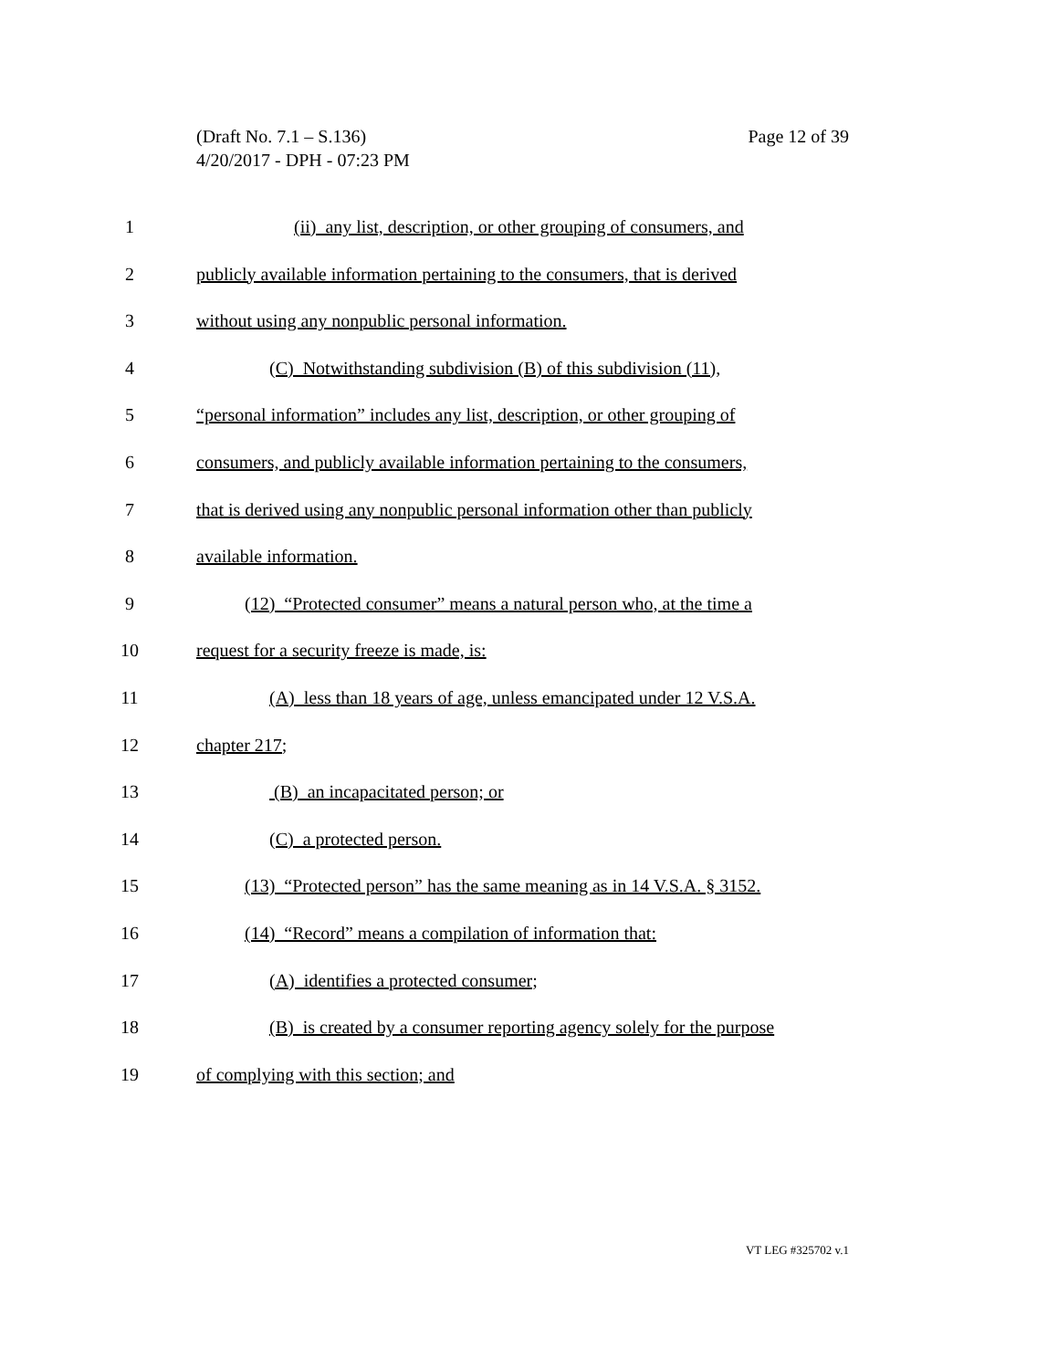Page 12 of 39 (Draft No. 7.1 – S.136)
4/20/2017 - DPH - 07:23 PM
1 (ii) any list, description, or other grouping of consumers, and
2 publicly available information pertaining to the consumers, that is derived
3 without using any nonpublic personal information.
4 (C) Notwithstanding subdivision (B) of this subdivision (11),
5 “personal information” includes any list, description, or other grouping of
6 consumers, and publicly available information pertaining to the consumers,
7 that is derived using any nonpublic personal information other than publicly
8 available information.
9 (12) “Protected consumer” means a natural person who, at the time a
10 request for a security freeze is made, is:
11 (A) less than 18 years of age, unless emancipated under 12 V.S.A.
12 chapter 217;
13 (B) an incapacitated person; or
14 (C) a protected person.
15 (13) “Protected person” has the same meaning as in 14 V.S.A. § 3152.
16 (14) “Record” means a compilation of information that:
17 (A) identifies a protected consumer;
18 (B) is created by a consumer reporting agency solely for the purpose
19 of complying with this section; and
VT LEG #325702 v.1